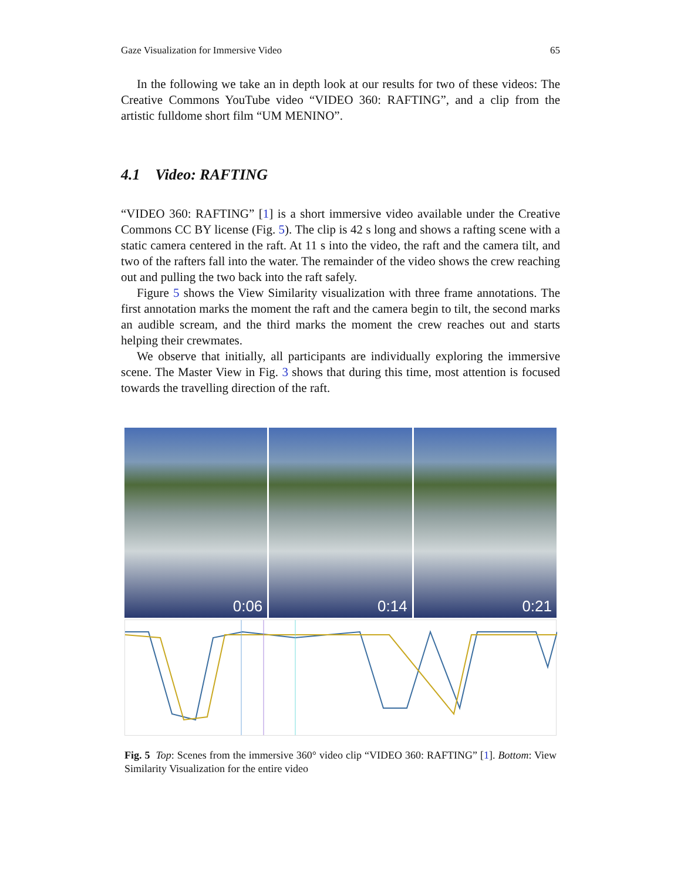Gaze Visualization for Immersive Video 65
In the following we take an in depth look at our results for two of these videos: The Creative Commons YouTube video “VIDEO 360: RAFTING”, and a clip from the artistic fulldome short film “UM MENINO”.
4.1 Video: RAFTING
“VIDEO 360: RAFTING” [1] is a short immersive video available under the Creative Commons CC BY license (Fig. 5). The clip is 42 s long and shows a rafting scene with a static camera centered in the raft. At 11 s into the video, the raft and the camera tilt, and two of the rafters fall into the water. The remainder of the video shows the crew reaching out and pulling the two back into the raft safely.
Figure 5 shows the View Similarity visualization with three frame annotations. The first annotation marks the moment the raft and the camera begin to tilt, the second marks an audible scream, and the third marks the moment the crew reaches out and starts helping their crewmates.
We observe that initially, all participants are individually exploring the immersive scene. The Master View in Fig. 3 shows that during this time, most attention is focused towards the travelling direction of the raft.
0:06
0:14
0:21
Fig. 5 Top: Scenes from the immersive 360° video clip “VIDEO 360: RAFTING” [1]. Bottom: View Similarity Visualization for the entire video